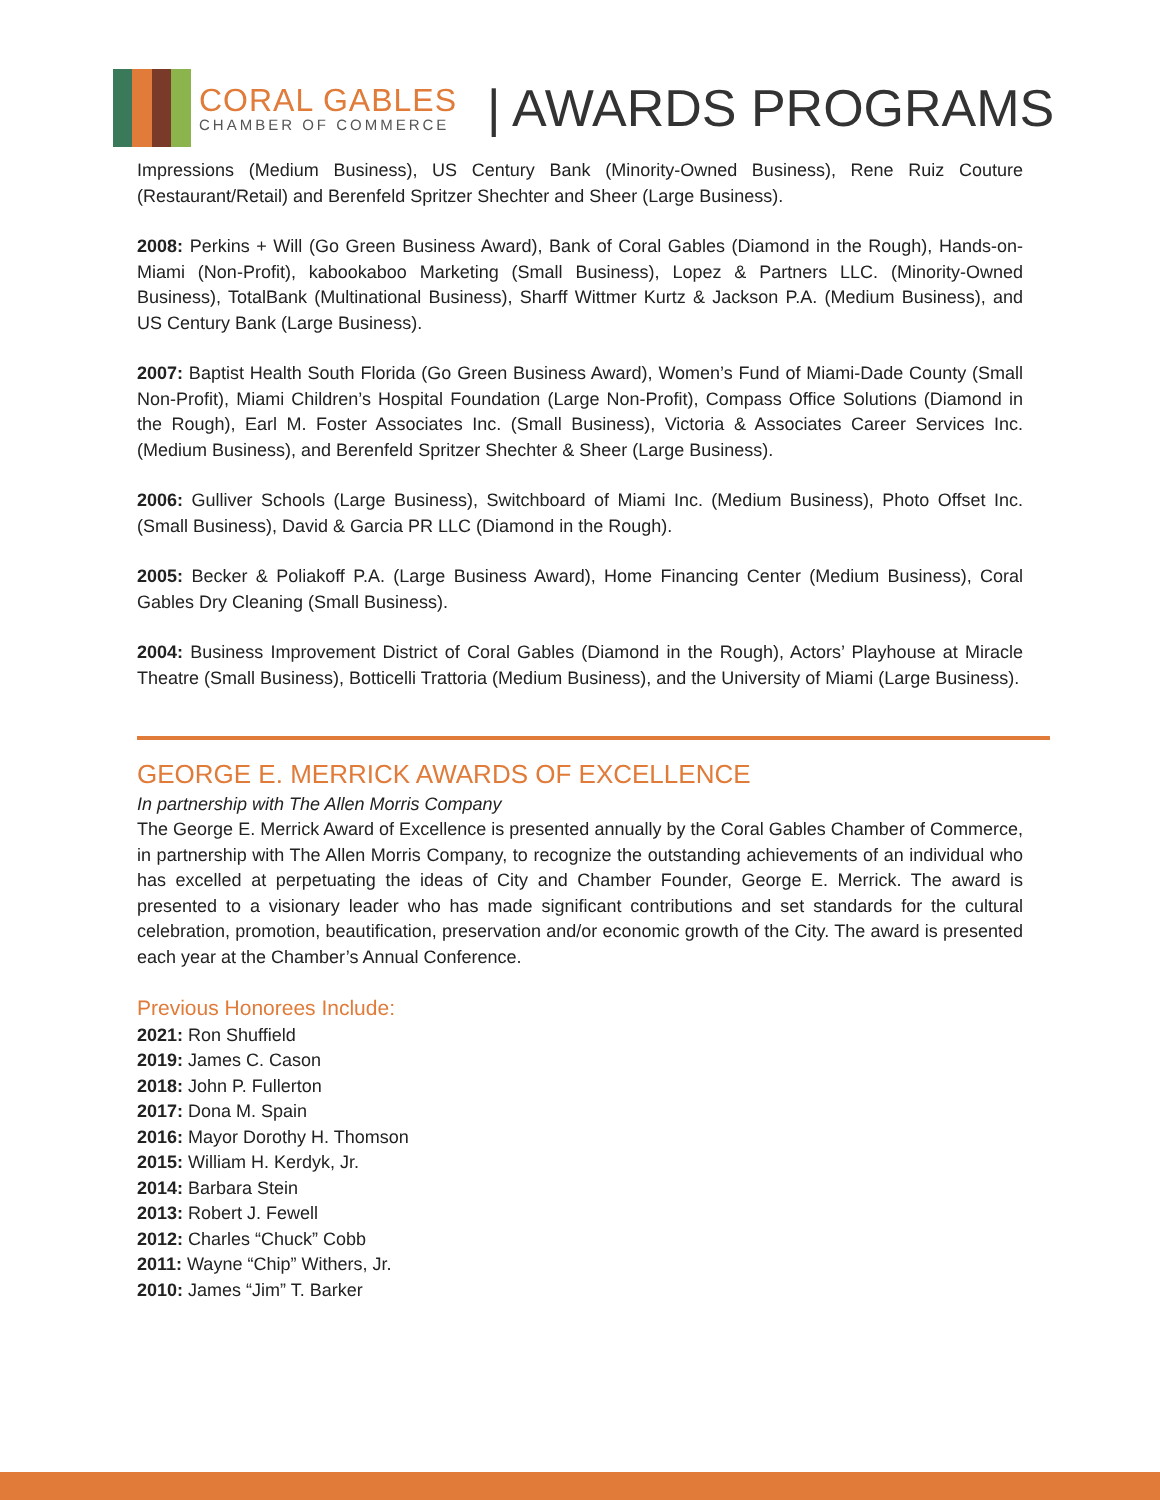CORAL GABLES
CHAMBER OF COMMERCE
| AWARDS PROGRAMS
Impressions (Medium Business), US Century Bank (Minority-Owned Business), Rene Ruiz Couture (Restaurant/Retail) and Berenfeld Spritzer Shechter and Sheer (Large Business).
2008: Perkins + Will (Go Green Business Award), Bank of Coral Gables (Diamond in the Rough), Hands-on-Miami (Non-Profit), kabookaboo Marketing (Small Business), Lopez & Partners LLC. (Minority-Owned Business), TotalBank (Multinational Business), Sharff Wittmer Kurtz & Jackson P.A. (Medium Business), and US Century Bank (Large Business).
2007: Baptist Health South Florida (Go Green Business Award), Women’s Fund of Miami-Dade County (Small Non-Profit), Miami Children’s Hospital Foundation (Large Non-Profit), Compass Office Solutions (Diamond in the Rough), Earl M. Foster Associates Inc. (Small Business), Victoria & Associates Career Services Inc. (Medium Business), and Berenfeld Spritzer Shechter & Sheer (Large Business).
2006: Gulliver Schools (Large Business), Switchboard of Miami Inc. (Medium Business), Photo Offset Inc. (Small Business), David & Garcia PR LLC (Diamond in the Rough).
2005: Becker & Poliakoff P.A. (Large Business Award), Home Financing Center (Medium Business), Coral Gables Dry Cleaning (Small Business).
2004: Business Improvement District of Coral Gables (Diamond in the Rough), Actors’ Playhouse at Miracle Theatre (Small Business), Botticelli Trattoria (Medium Business), and the University of Miami (Large Business).
GEORGE E. MERRICK AWARDS OF EXCELLENCE
In partnership with The Allen Morris Company
The George E. Merrick Award of Excellence is presented annually by the Coral Gables Chamber of Commerce, in partnership with The Allen Morris Company, to recognize the outstanding achievements of an individual who has excelled at perpetuating the ideas of City and Chamber Founder, George E. Merrick. The award is presented to a visionary leader who has made significant contributions and set standards for the cultural celebration, promotion, beautification, preservation and/or economic growth of the City. The award is presented each year at the Chamber’s Annual Conference.
Previous Honorees Include:
2021: Ron Shuffield
2019: James C. Cason
2018: John P. Fullerton
2017: Dona M. Spain
2016: Mayor Dorothy H. Thomson
2015: William H. Kerdyk, Jr.
2014: Barbara Stein
2013: Robert J. Fewell
2012: Charles “Chuck” Cobb
2011: Wayne “Chip” Withers, Jr.
2010: James “Jim” T. Barker